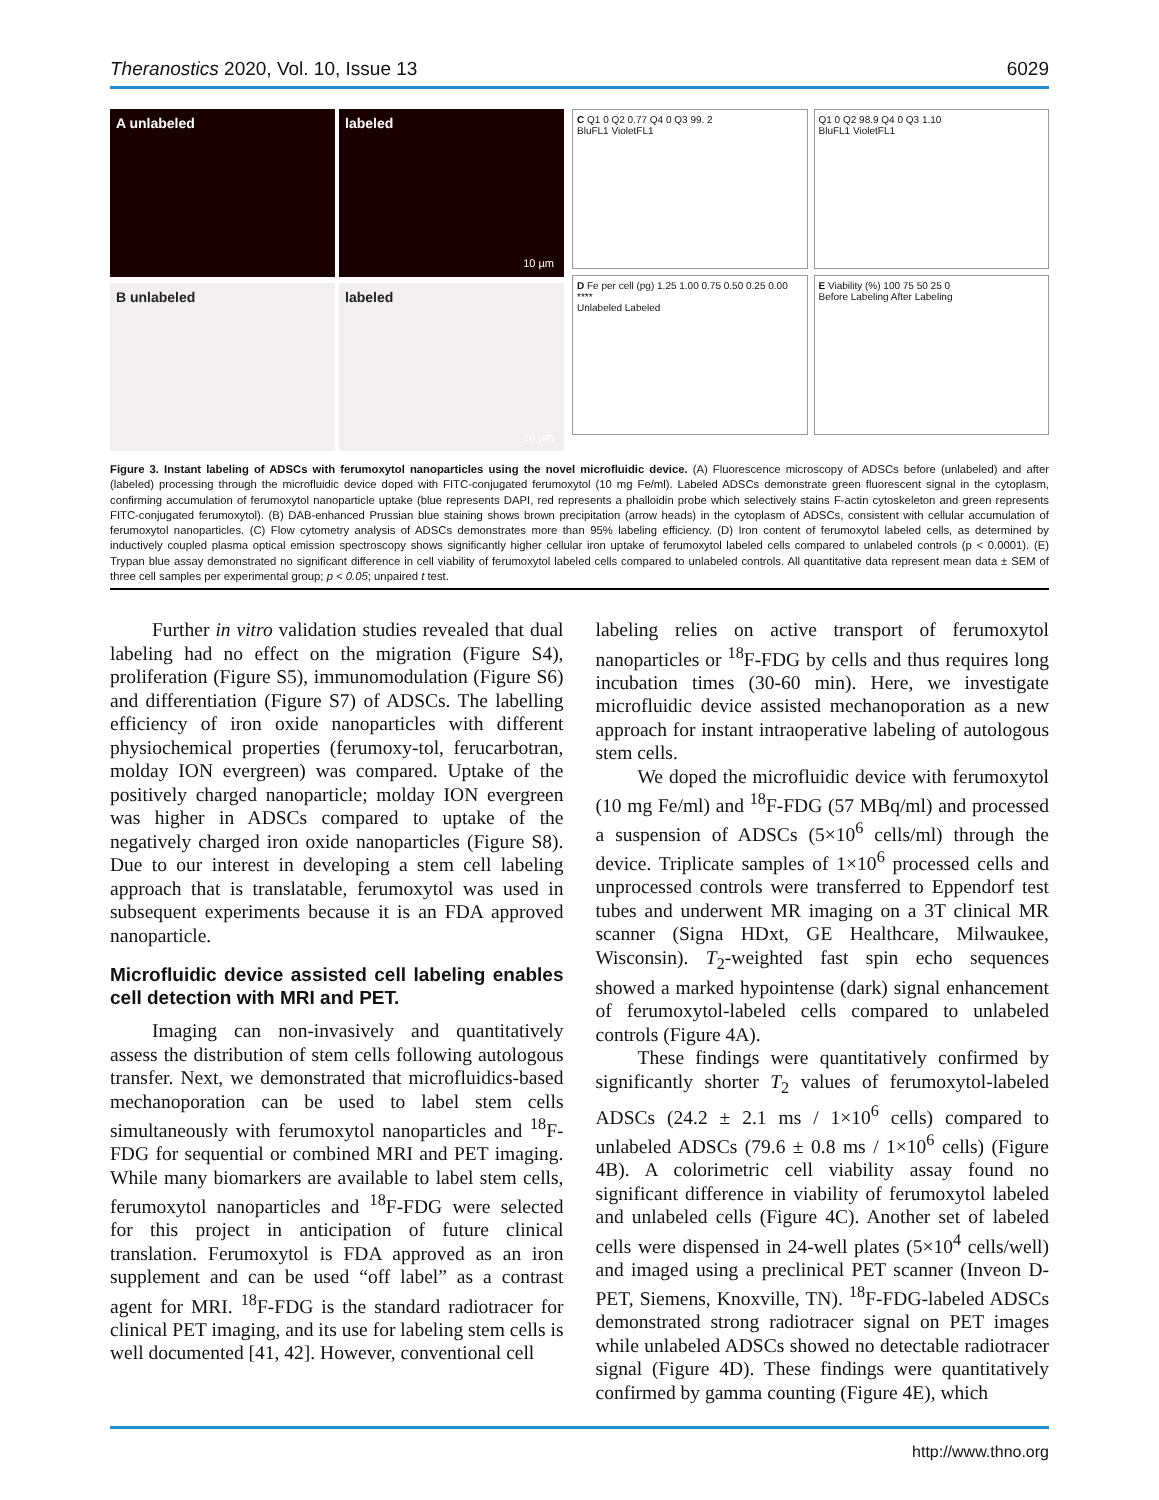Theranostics 2020, Vol. 10, Issue 13 6029
A unlabeled labeled
10 µm
B unlabeled labeled
20 µm
C Q1 0 Q2 0.77 Q4 0 Q3 99. 2
BluFL1 VioletFL1
Q1 0 Q2 98.9 Q4 0 Q3 1.10
BluFL1 VioletFL1
D Fe per cell (pg) 1.25 1.00 0.75 0.50 0.25 0.00 ****
Unlabeled Labeled
E Viability (%) 100 75 50 25 0
Before Labeling After Labeling
Figure 3. Instant labeling of ADSCs with ferumoxytol nanoparticles using the novel microfluidic device. (A) Fluorescence microscopy of ADSCs before (unlabeled) and after (labeled) processing through the microfluidic device doped with FITC-conjugated ferumoxytol (10 mg Fe/ml). Labeled ADSCs demonstrate green fluorescent signal in the cytoplasm, confirming accumulation of ferumoxytol nanoparticle uptake (blue represents DAPI, red represents a phalloidin probe which selectively stains F-actin cytoskeleton and green represents FITC-conjugated ferumoxytol). (B) DAB-enhanced Prussian blue staining shows brown precipitation (arrow heads) in the cytoplasm of ADSCs, consistent with cellular accumulation of ferumoxytol nanoparticles. (C) Flow cytometry analysis of ADSCs demonstrates more than 95% labeling efficiency. (D) Iron content of ferumoxytol labeled cells, as determined by inductively coupled plasma optical emission spectroscopy shows significantly higher cellular iron uptake of ferumoxytol labeled cells compared to unlabeled controls (p < 0.0001). (E) Trypan blue assay demonstrated no significant difference in cell viability of ferumoxytol labeled cells compared to unlabeled controls. All quantitative data represent mean data ± SEM of three cell samples per experimental group; p < 0.05; unpaired t test.
Further in vitro validation studies revealed that dual labeling had no effect on the migration (Figure S4), proliferation (Figure S5), immunomodulation (Figure S6) and differentiation (Figure S7) of ADSCs. The labelling efficiency of iron oxide nanoparticles with different physiochemical properties (ferumoxy-tol, ferucarbotran, molday ION evergreen) was compared. Uptake of the positively charged nanoparticle; molday ION evergreen was higher in ADSCs compared to uptake of the negatively charged iron oxide nanoparticles (Figure S8). Due to our interest in developing a stem cell labeling approach that is translatable, ferumoxytol was used in subsequent experiments because it is an FDA approved nanoparticle.
Microfluidic device assisted cell labeling enables cell detection with MRI and PET.
Imaging can non-invasively and quantitatively assess the distribution of stem cells following autologous transfer. Next, we demonstrated that microfluidics-based mechanoporation can be used to label stem cells simultaneously with ferumoxytol nanoparticles and <sup>18</sup>F-FDG for sequential or combined MRI and PET imaging. While many biomarkers are available to label stem cells, ferumoxytol nanoparticles and <sup>18</sup>F-FDG were selected for this project in anticipation of future clinical translation. Ferumoxytol is FDA approved as an iron supplement and can be used “off label” as a contrast agent for MRI. <sup>18</sup>F-FDG is the standard radiotracer for clinical PET imaging, and its use for labeling stem cells is well documented [41, 42]. However, conventional cell
labeling relies on active transport of ferumoxytol nanoparticles or <sup>18</sup>F-FDG by cells and thus requires long incubation times (30-60 min). Here, we investigate microfluidic device assisted mechanoporation as a new approach for instant intraoperative labeling of autologous stem cells.
We doped the microfluidic device with ferumoxytol (10 mg Fe/ml) and <sup>18</sup>F-FDG (57 MBq/ml) and processed a suspension of ADSCs (5×10<sup>6</sup> cells/ml) through the device. Triplicate samples of 1×10<sup>6</sup> processed cells and unprocessed controls were transferred to Eppendorf test tubes and underwent MR imaging on a 3T clinical MR scanner (Signa HDxt, GE Healthcare, Milwaukee, Wisconsin). T<sub>2</sub>-weighted fast spin echo sequences showed a marked hypointense (dark) signal enhancement of ferumoxytol-labeled cells compared to unlabeled controls (Figure 4A).
These findings were quantitatively confirmed by significantly shorter T<sub>2</sub> values of ferumoxytol-labeled ADSCs (24.2 ± 2.1 ms / 1×10<sup>6</sup> cells) compared to unlabeled ADSCs (79.6 ± 0.8 ms / 1×10<sup>6</sup> cells) (Figure 4B). A colorimetric cell viability assay found no significant difference in viability of ferumoxytol labeled and unlabeled cells (Figure 4C). Another set of labeled cells were dispensed in 24-well plates (5×10<sup>4</sup> cells/well) and imaged using a preclinical PET scanner (Inveon D-PET, Siemens, Knoxville, TN). <sup>18</sup>F-FDG-labeled ADSCs demonstrated strong radiotracer signal on PET images while unlabeled ADSCs showed no detectable radiotracer signal (Figure 4D). These findings were quantitatively confirmed by gamma counting (Figure 4E), which
http://www.thno.org